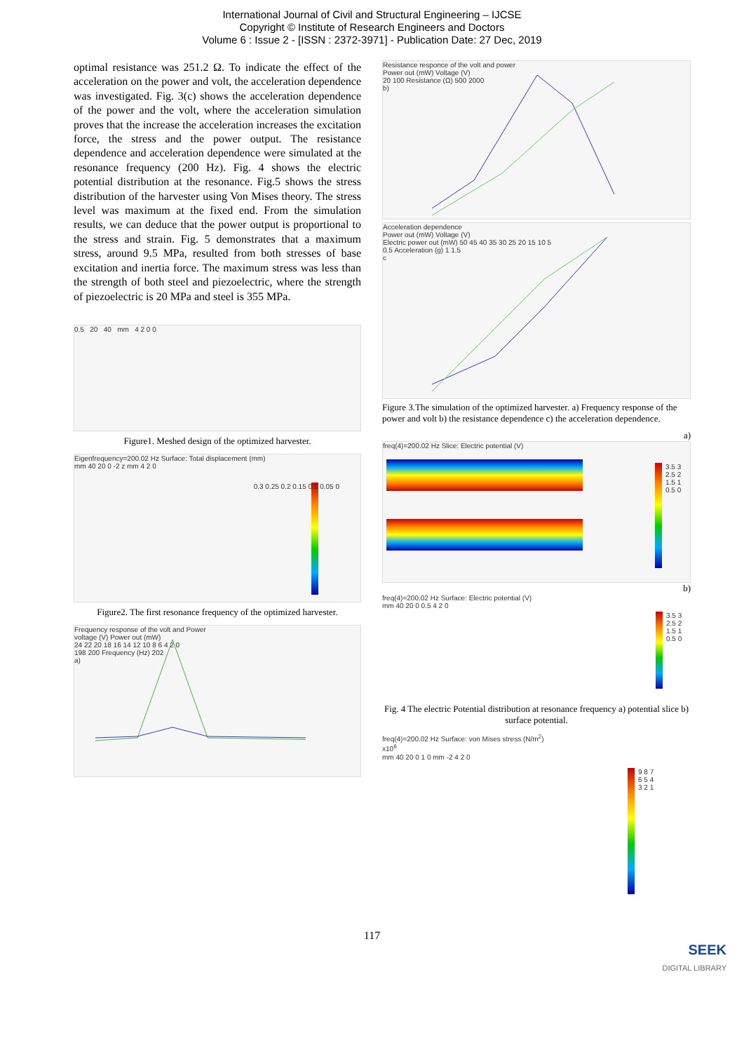International Journal of Civil and Structural Engineering – IJCSE
Copyright © Institute of Research Engineers and Doctors
Volume 6 : Issue 2 - [ISSN : 2372-3971] - Publication Date: 27 Dec, 2019
optimal resistance was 251.2 Ω. To indicate the effect of the acceleration on the power and volt, the acceleration dependence was investigated. Fig. 3(c) shows the acceleration dependence of the power and the volt, where the acceleration simulation proves that the increase the acceleration increases the excitation force, the stress and the power output. The resistance dependence and acceleration dependence were simulated at the resonance frequency (200 Hz). Fig. 4 shows the electric potential distribution at the resonance. Fig.5 shows the stress distribution of the harvester using Von Mises theory. The stress level was maximum at the fixed end. From the simulation results, we can deduce that the power output is proportional to the stress and strain. Fig. 5 demonstrates that a maximum stress, around 9.5 MPa, resulted from both stresses of base excitation and inertia force. The maximum stress was less than the strength of both steel and piezoelectric, where the strength of piezoelectric is 20 MPa and steel is 355 MPa.
0.5 20 40 mm 4 2 0 0
Figure1. Meshed design of the optimized harvester.
Eigenfrequency=200.02 Hz Surface: Total displacement (mm)
mm 40 20 0 -2 z mm 4 2 0
0.3 0.25 0.2 0.15 0.1 0.05 0
Figure2. The first resonance frequency of the optimized harvester.
Frequency response of the volt and Power
voltage (V) Power out (mW)
24 22 20 18 16 14 12 10 8 6 4 2 0
198 200 Frequency (Hz) 202
a)
Resistance responce of the volt and power
Power out (mW) Voltage (V)
20 100 Resistance (Ω) 500 2000
b)
Acceleration dependence
Power out (mW) Voltage (V)
Electric power out (mW) 50 45 40 35 30 25 20 15 10 5
0.5 Acceleration (g) 1 1.5
c
Figure 3.The simulation of the optimized harvester. a) Frequency response of the power and volt b) the resistance dependence c) the acceleration dependence.
a)
freq(4)=200.02 Hz Slice: Electric potential (V)
3.5 3 2.5 2 1.5 1 0.5 0
b)
freq(4)=200.02 Hz Surface: Electric potential (V)
mm 40 20 0 0.5 4 2 0
3.5 3 2.5 2 1.5 1 0.5 0
Fig. 4 The electric Potential distribution at resonance frequency a) potential slice b) surface potential.
freq(4)=200.02 Hz Surface: von Mises stress (N/m<sup>2</sup>)
x10<sup>6</sup>
mm 40 20 0 1 0 mm -2 4 2 0
9 8 7 6 5 4 3 2 1
117
SEEK
DIGITAL LIBRARY